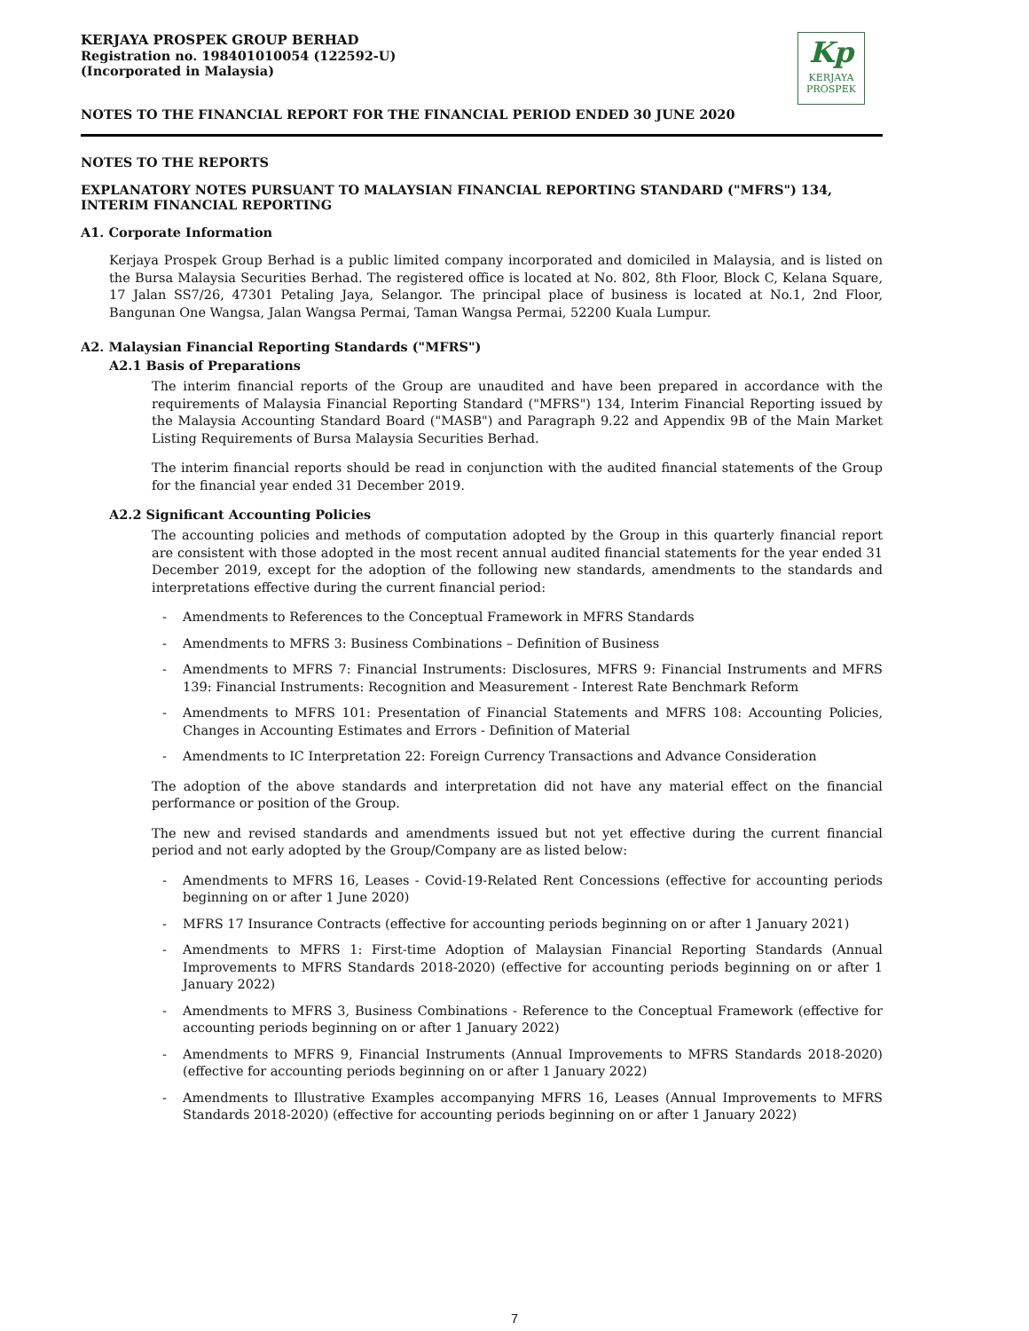KERJAYA PROSPEK GROUP BERHAD
Registration no. 198401010054 (122592-U)
(Incorporated in Malaysia)
NOTES TO THE FINANCIAL REPORT FOR THE FINANCIAL PERIOD ENDED 30 JUNE 2020
Kp
KERJAYA
PROSPEK
NOTES TO THE REPORTS
EXPLANATORY NOTES PURSUANT TO MALAYSIAN FINANCIAL REPORTING STANDARD ("MFRS") 134, INTERIM FINANCIAL REPORTING
A1. Corporate Information
Kerjaya Prospek Group Berhad is a public limited company incorporated and domiciled in Malaysia, and is listed on the Bursa Malaysia Securities Berhad. The registered office is located at No. 802, 8th Floor, Block C, Kelana Square, 17 Jalan SS7/26, 47301 Petaling Jaya, Selangor. The principal place of business is located at No.1, 2nd Floor, Bangunan One Wangsa, Jalan Wangsa Permai, Taman Wangsa Permai, 52200 Kuala Lumpur.
A2. Malaysian Financial Reporting Standards ("MFRS")
A2.1 Basis of Preparations
The interim financial reports of the Group are unaudited and have been prepared in accordance with the requirements of Malaysia Financial Reporting Standard ("MFRS") 134, Interim Financial Reporting issued by the Malaysia Accounting Standard Board ("MASB") and Paragraph 9.22 and Appendix 9B of the Main Market Listing Requirements of Bursa Malaysia Securities Berhad.
The interim financial reports should be read in conjunction with the audited financial statements of the Group for the financial year ended 31 December 2019.
A2.2 Significant Accounting Policies
The accounting policies and methods of computation adopted by the Group in this quarterly financial report are consistent with those adopted in the most recent annual audited financial statements for the year ended 31 December 2019, except for the adoption of the following new standards, amendments to the standards and interpretations effective during the current financial period:
- Amendments to References to the Conceptual Framework in MFRS Standards
- Amendments to MFRS 3: Business Combinations – Definition of Business
- Amendments to MFRS 7: Financial Instruments: Disclosures, MFRS 9: Financial Instruments and MFRS 139: Financial Instruments: Recognition and Measurement - Interest Rate Benchmark Reform
- Amendments to MFRS 101: Presentation of Financial Statements and MFRS 108: Accounting Policies, Changes in Accounting Estimates and Errors - Definition of Material
- Amendments to IC Interpretation 22: Foreign Currency Transactions and Advance Consideration
The adoption of the above standards and interpretation did not have any material effect on the financial performance or position of the Group.
The new and revised standards and amendments issued but not yet effective during the current financial period and not early adopted by the Group/Company are as listed below:
- Amendments to MFRS 16, Leases - Covid-19-Related Rent Concessions (effective for accounting periods beginning on or after 1 June 2020)
- MFRS 17 Insurance Contracts (effective for accounting periods beginning on or after 1 January 2021)
- Amendments to MFRS 1: First-time Adoption of Malaysian Financial Reporting Standards (Annual Improvements to MFRS Standards 2018-2020) (effective for accounting periods beginning on or after 1 January 2022)
- Amendments to MFRS 3, Business Combinations - Reference to the Conceptual Framework (effective for accounting periods beginning on or after 1 January 2022)
- Amendments to MFRS 9, Financial Instruments (Annual Improvements to MFRS Standards 2018-2020) (effective for accounting periods beginning on or after 1 January 2022)
- Amendments to Illustrative Examples accompanying MFRS 16, Leases (Annual Improvements to MFRS Standards 2018-2020) (effective for accounting periods beginning on or after 1 January 2022)
7